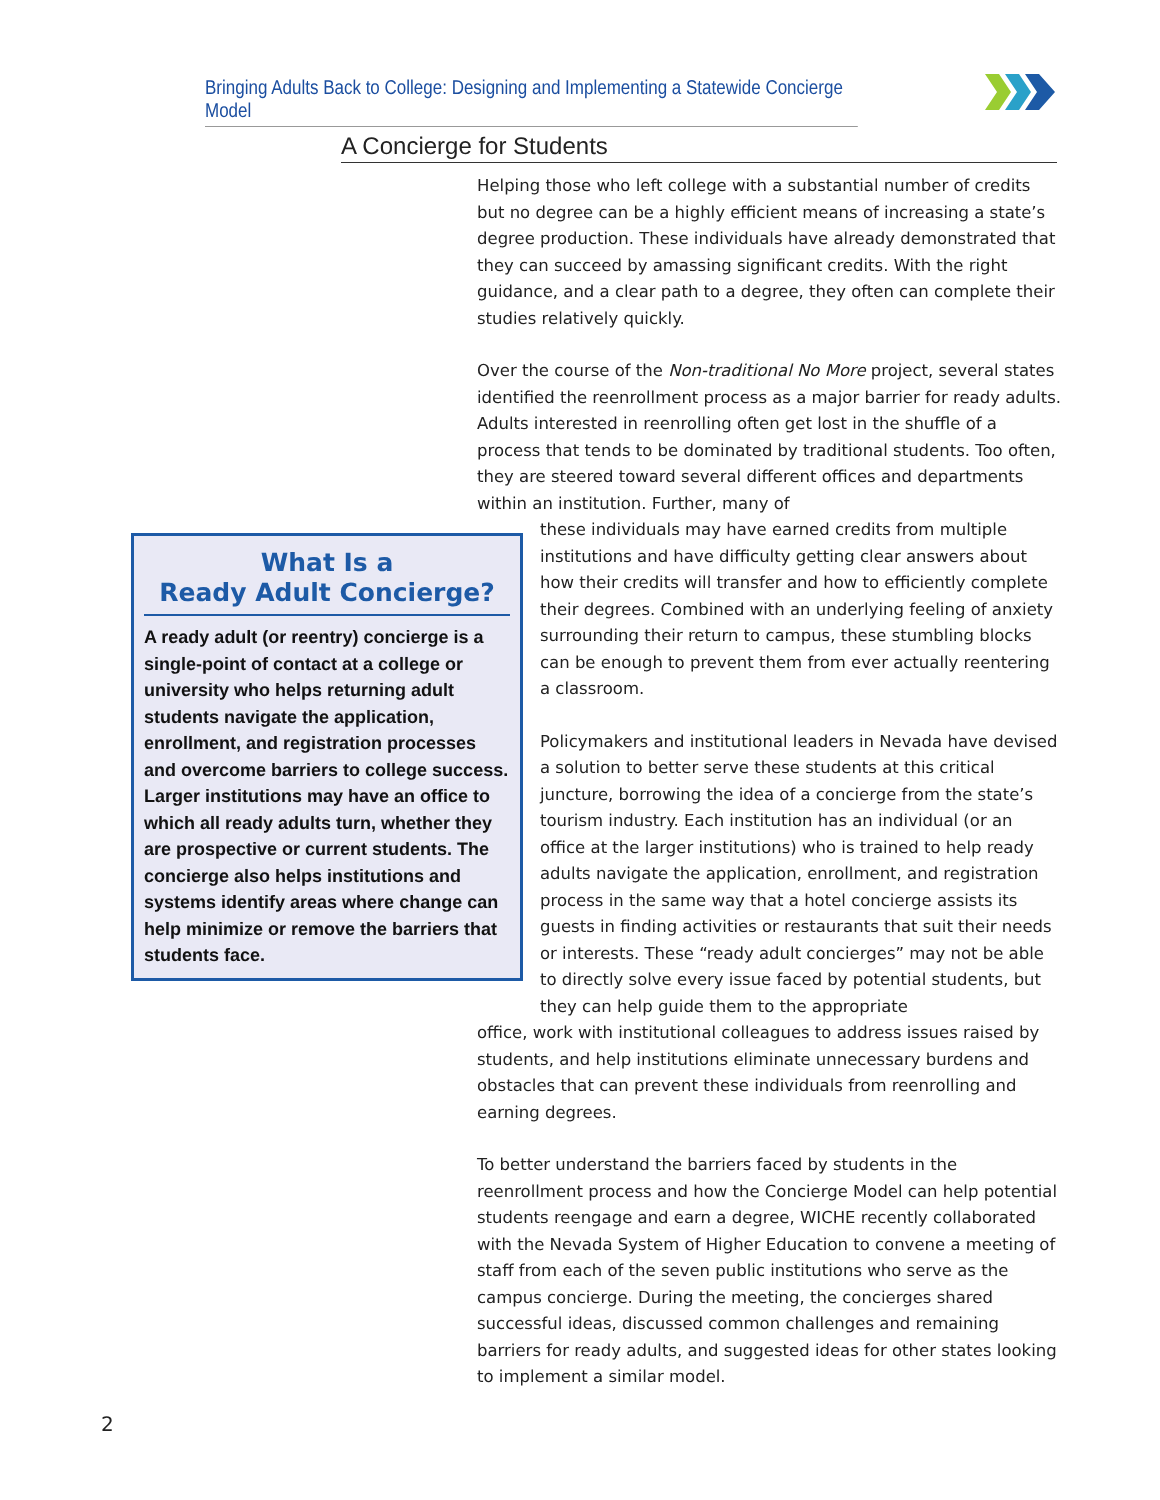Bringing Adults Back to College: Designing and Implementing a Statewide Concierge Model
A Concierge for Students
Helping those who left college with a substantial number of credits but no degree can be a highly efficient means of increasing a state’s degree production. These individuals have already demonstrated that they can succeed by amassing significant credits. With the right guidance, and a clear path to a degree, they often can complete their studies relatively quickly.
Over the course of the Non-traditional No More project, several states identified the reenrollment process as a major barrier for ready adults. Adults interested in reenrolling often get lost in the shuffle of a process that tends to be dominated by traditional students. Too often, they are steered toward several different offices and departments within an institution. Further, many of
these individuals may have earned credits from multiple institutions and have difficulty getting clear answers about how their credits will transfer and how to efficiently complete their degrees. Combined with an underlying feeling of anxiety surrounding their return to campus, these stumbling blocks can be enough to prevent them from ever actually reentering a classroom.
Policymakers and institutional leaders in Nevada have devised a solution to better serve these students at this critical juncture, borrowing the idea of a concierge from the state’s tourism industry. Each institution has an individual (or an office at the larger institutions) who is trained to help ready adults navigate the application, enrollment, and registration process in the same way that a hotel concierge assists its guests in finding activities or restaurants that suit their needs or interests. These “ready adult concierges” may not be able to directly solve every issue faced by potential students, but they can help guide them to the appropriate
office, work with institutional colleagues to address issues raised by students, and help institutions eliminate unnecessary burdens and obstacles that can prevent these individuals from reenrolling and earning degrees.
To better understand the barriers faced by students in the reenrollment process and how the Concierge Model can help potential students reengage and earn a degree, WICHE recently collaborated with the Nevada System of Higher Education to convene a meeting of staff from each of the seven public institutions who serve as the campus concierge. During the meeting, the concierges shared successful ideas, discussed common challenges and remaining barriers for ready adults, and suggested ideas for other states looking to implement a similar model.
What Is a
Ready Adult Concierge?
A ready adult (or reentry) concierge is a single-point of contact at a college or university who helps returning adult students navigate the application, enrollment, and registration processes and overcome barriers to college success. Larger institutions may have an office to which all ready adults turn, whether they are prospective or current students. The concierge also helps institutions and systems identify areas where change can help minimize or remove the barriers that students face.
2